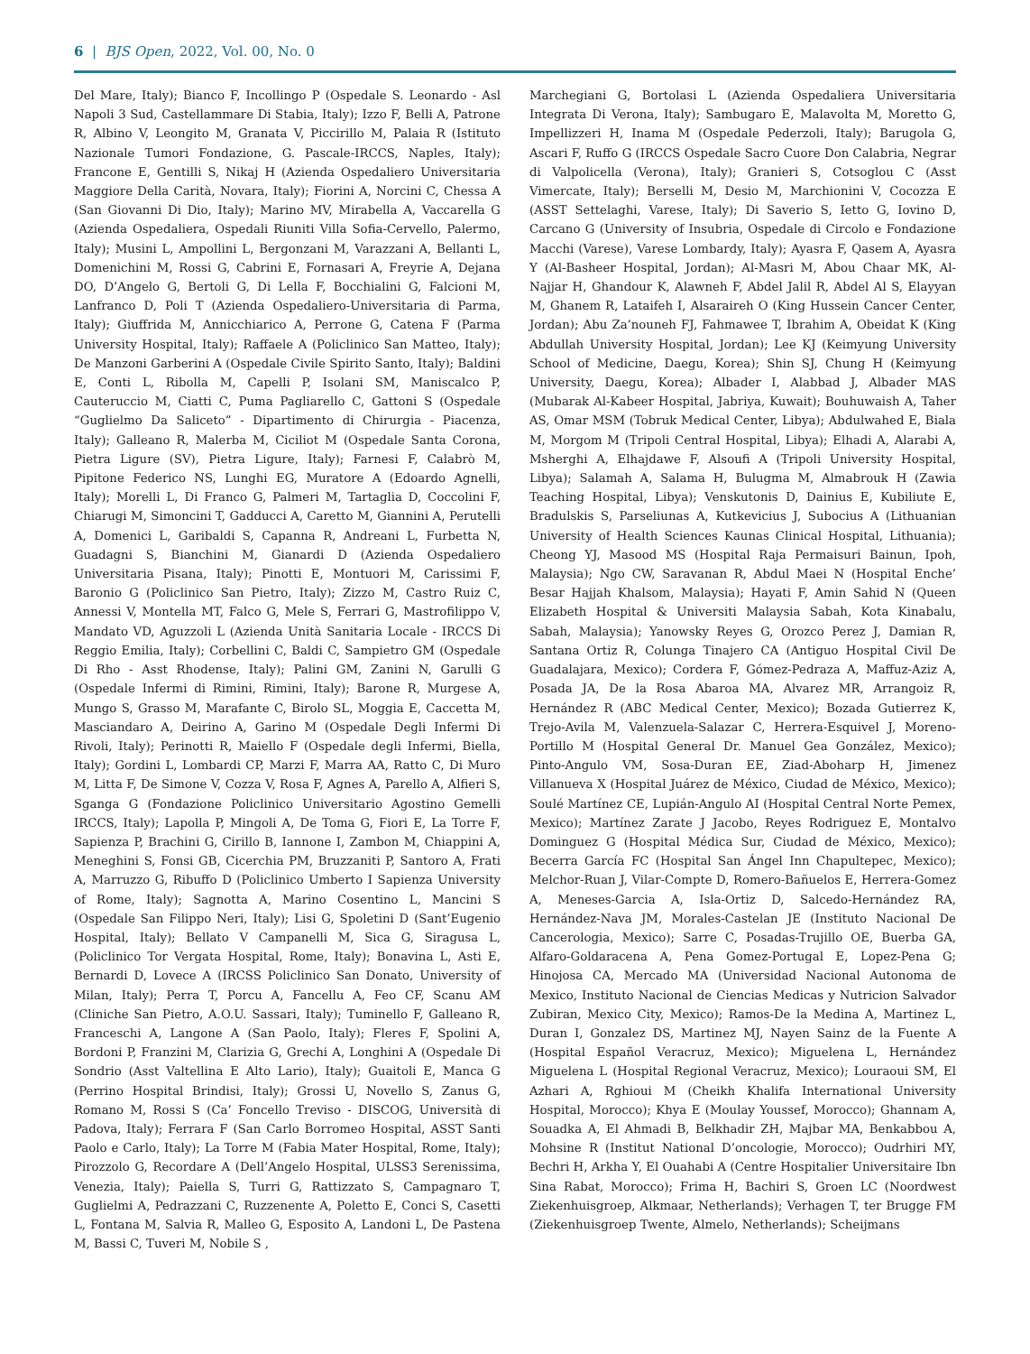6 | BJS Open, 2022, Vol. 00, No. 0
Del Mare, Italy); Bianco F, Incollingo P (Ospedale S. Leonardo - Asl Napoli 3 Sud, Castellammare Di Stabia, Italy); Izzo F, Belli A, Patrone R, Albino V, Leongito M, Granata V, Piccirillo M, Palaia R (Istituto Nazionale Tumori Fondazione, G. Pascale-IRCCS, Naples, Italy); Francone E, Gentilli S, Nikaj H (Azienda Ospedaliero Universitaria Maggiore Della Carità, Novara, Italy); Fiorini A, Norcini C, Chessa A (San Giovanni Di Dio, Italy); Marino MV, Mirabella A, Vaccarella G (Azienda Ospedaliera, Ospedali Riuniti Villa Sofia-Cervello, Palermo, Italy); Musini L, Ampollini L, Bergonzani M, Varazzani A, Bellanti L, Domenichini M, Rossi G, Cabrini E, Fornasari A, Freyrie A, Dejana DO, D’Angelo G, Bertoli G, Di Lella F, Bocchialini G, Falcioni M, Lanfranco D, Poli T (Azienda Ospedaliero-Universitaria di Parma, Italy); Giuffrida M, Annicchiarico A, Perrone G, Catena F (Parma University Hospital, Italy); Raffaele A (Policlinico San Matteo, Italy); De Manzoni Garberini A (Ospedale Civile Spirito Santo, Italy); Baldini E, Conti L, Ribolla M, Capelli P, Isolani SM, Maniscalco P, Cauteruccio M, Ciatti C, Puma Pagliarello C, Gattoni S (Ospedale “Guglielmo Da Saliceto” - Dipartimento di Chirurgia - Piacenza, Italy); Galleano R, Malerba M, Ciciliot M (Ospedale Santa Corona, Pietra Ligure (SV), Pietra Ligure, Italy); Farnesi F, Calabrò M, Pipitone Federico NS, Lunghi EG, Muratore A (Edoardo Agnelli, Italy); Morelli L, Di Franco G, Palmeri M, Tartaglia D, Coccolini F, Chiarugi M, Simoncini T, Gadducci A, Caretto M, Giannini A, Perutelli A, Domenici L, Garibaldi S, Capanna R, Andreani L, Furbetta N, Guadagni S, Bianchini M, Gianardi D (Azienda Ospedaliero Universitaria Pisana, Italy); Pinotti E, Montuori M, Carissimi F, Baronio G (Policlinico San Pietro, Italy); Zizzo M, Castro Ruiz C, Annessi V, Montella MT, Falco G, Mele S, Ferrari G, Mastrofilippo V, Mandato VD, Aguzzoli L (Azienda Unità Sanitaria Locale - IRCCS Di Reggio Emilia, Italy); Corbellini C, Baldi C, Sampietro GM (Ospedale Di Rho - Asst Rhodense, Italy); Palini GM, Zanini N, Garulli G (Ospedale Infermi di Rimini, Rimini, Italy); Barone R, Murgese A, Mungo S, Grasso M, Marafante C, Birolo SL, Moggia E, Caccetta M, Masciandaro A, Deirino A, Garino M (Ospedale Degli Infermi Di Rivoli, Italy); Perinotti R, Maiello F (Ospedale degli Infermi, Biella, Italy); Gordini L, Lombardi CP, Marzi F, Marra AA, Ratto C, Di Muro M, Litta F, De Simone V, Cozza V, Rosa F, Agnes A, Parello A, Alfieri S, Sganga G (Fondazione Policlinico Universitario Agostino Gemelli IRCCS, Italy); Lapolla P, Mingoli A, De Toma G, Fiori E, La Torre F, Sapienza P, Brachini G, Cirillo B, Iannone I, Zambon M, Chiappini A, Meneghini S, Fonsi GB, Cicerchia PM, Bruzzaniti P, Santoro A, Frati A, Marruzzo G, Ribuffo D (Policlinico Umberto I Sapienza University of Rome, Italy); Sagnotta A, Marino Cosentino L, Mancini S (Ospedale San Filippo Neri, Italy); Lisi G, Spoletini D (Sant’Eugenio Hospital, Italy); Bellato V Campanelli M, Sica G, Siragusa L, (Policlinico Tor Vergata Hospital, Rome, Italy); Bonavina L, Asti E, Bernardi D, Lovece A (IRCSS Policlinico San Donato, University of Milan, Italy); Perra T, Porcu A, Fancellu A, Feo CF, Scanu AM (Cliniche San Pietro, A.O.U. Sassari, Italy); Tuminello F, Galleano R, Franceschi A, Langone A (San Paolo, Italy); Fleres F, Spolini A, Bordoni P, Franzini M, Clarizia G, Grechi A, Longhini A (Ospedale Di Sondrio (Asst Valtellina E Alto Lario), Italy); Guaitoli E, Manca G (Perrino Hospital Brindisi, Italy); Grossi U, Novello S, Zanus G, Romano M, Rossi S (Ca’ Foncello Treviso - DISCOG, Università di Padova, Italy); Ferrara F (San Carlo Borromeo Hospital, ASST Santi Paolo e Carlo, Italy); La Torre M (Fabia Mater Hospital, Rome, Italy); Pirozzolo G, Recordare A (Dell’Angelo Hospital, ULSS3 Serenissima, Venezia, Italy); Paiella S, Turri G, Rattizzato S, Campagnaro T, Guglielmi A, Pedrazzani C, Ruzzenente A, Poletto E, Conci S, Casetti L, Fontana M, Salvia R, Malleo G, Esposito A, Landoni L, De Pastena M, Bassi C, Tuveri M, Nobile S ,
Marchegiani G, Bortolasi L (Azienda Ospedaliera Universitaria Integrata Di Verona, Italy); Sambugaro E, Malavolta M, Moretto G, Impellizzeri H, Inama M (Ospedale Pederzoli, Italy); Barugola G, Ascari F, Ruffo G (IRCCS Ospedale Sacro Cuore Don Calabria, Negrar di Valpolicella (Verona), Italy); Granieri S, Cotsoglou C (Asst Vimercate, Italy); Berselli M, Desio M, Marchionini V, Cocozza E (ASST Settelaghi, Varese, Italy); Di Saverio S, Ietto G, Iovino D, Carcano G (University of Insubria, Ospedale di Circolo e Fondazione Macchi (Varese), Varese Lombardy, Italy); Ayasra F, Qasem A, Ayasra Y (Al-Basheer Hospital, Jordan); Al-Masri M, Abou Chaar MK, Al-Najjar H, Ghandour K, Alawneh F, Abdel Jalil R, Abdel Al S, Elayyan M, Ghanem R, Lataifeh I, Alsaraireh O (King Hussein Cancer Center, Jordan); Abu Za’nouneh FJ, Fahmawee T, Ibrahim A, Obeidat K (King Abdullah University Hospital, Jordan); Lee KJ (Keimyung University School of Medicine, Daegu, Korea); Shin SJ, Chung H (Keimyung University, Daegu, Korea); Albader I, Alabbad J, Albader MAS (Mubarak Al-Kabeer Hospital, Jabriya, Kuwait); Bouhuwaish A, Taher AS, Omar MSM (Tobruk Medical Center, Libya); Abdulwahed E, Biala M, Morgom M (Tripoli Central Hospital, Libya); Elhadi A, Alarabi A, Msherghi A, Elhajdawe F, Alsoufi A (Tripoli University Hospital, Libya); Salamah A, Salama H, Bulugma M, Almabrouk H (Zawia Teaching Hospital, Libya); Venskutonis D, Dainius E, Kubiliute E, Bradulskis S, Parseliunas A, Kutkevicius J, Subocius A (Lithuanian University of Health Sciences Kaunas Clinical Hospital, Lithuania); Cheong YJ, Masood MS (Hospital Raja Permaisuri Bainun, Ipoh, Malaysia); Ngo CW, Saravanan R, Abdul Maei N (Hospital Enche’ Besar Hajjah Khalsom, Malaysia); Hayati F, Amin Sahid N (Queen Elizabeth Hospital & Universiti Malaysia Sabah, Kota Kinabalu, Sabah, Malaysia); Yanowsky Reyes G, Orozco Perez J, Damian R, Santana Ortiz R, Colunga Tinajero CA (Antiguo Hospital Civil De Guadalajara, Mexico); Cordera F, Gómez-Pedraza A, Maffuz-Aziz A, Posada JA, De la Rosa Abaroa MA, Alvarez MR, Arrangoiz R, Hernández R (ABC Medical Center, Mexico); Bozada Gutierrez K, Trejo-Avila M, Valenzuela-Salazar C, Herrera-Esquivel J, Moreno-Portillo M (Hospital General Dr. Manuel Gea González, Mexico); Pinto-Angulo VM, Sosa-Duran EE, Ziad-Aboharp H, Jimenez Villanueva X (Hospital Juárez de México, Ciudad de México, Mexico); Soulé Martínez CE, Lupián-Angulo AI (Hospital Central Norte Pemex, Mexico); Martínez Zarate J Jacobo, Reyes Rodriguez E, Montalvo Dominguez G (Hospital Médica Sur, Ciudad de México, Mexico); Becerra García FC (Hospital San Ángel Inn Chapultepec, Mexico); Melchor-Ruan J, Vilar-Compte D, Romero-Bañuelos E, Herrera-Gomez A, Meneses-Garcia A, Isla-Ortiz D, Salcedo-Hernández RA, Hernández-Nava JM, Morales-Castelan JE (Instituto Nacional De Cancerologia, Mexico); Sarre C, Posadas-Trujillo OE, Buerba GA, Alfaro-Goldaracena A, Pena Gomez-Portugal E, Lopez-Pena G; Hinojosa CA, Mercado MA (Universidad Nacional Autonoma de Mexico, Instituto Nacional de Ciencias Medicas y Nutricion Salvador Zubiran, Mexico City, Mexico); Ramos-De la Medina A, Martinez L, Duran I, Gonzalez DS, Martinez MJ, Nayen Sainz de la Fuente A (Hospital Español Veracruz, Mexico); Miguelena L, Hernández Miguelena L (Hospital Regional Veracruz, Mexico); Louraoui SM, El Azhari A, Rghioui M (Cheikh Khalifa International University Hospital, Morocco); Khya E (Moulay Youssef, Morocco); Ghannam A, Souadka A, El Ahmadi B, Belkhadir ZH, Majbar MA, Benkabbou A, Mohsine R (Institut National D’oncologie, Morocco); Oudrhiri MY, Bechri H, Arkha Y, El Ouahabi A (Centre Hospitalier Universitaire Ibn Sina Rabat, Morocco); Frima H, Bachiri S, Groen LC (Noordwest Ziekenhuisgroep, Alkmaar, Netherlands); Verhagen T, ter Brugge FM (Ziekenhuisgroep Twente, Almelo, Netherlands); Scheijmans